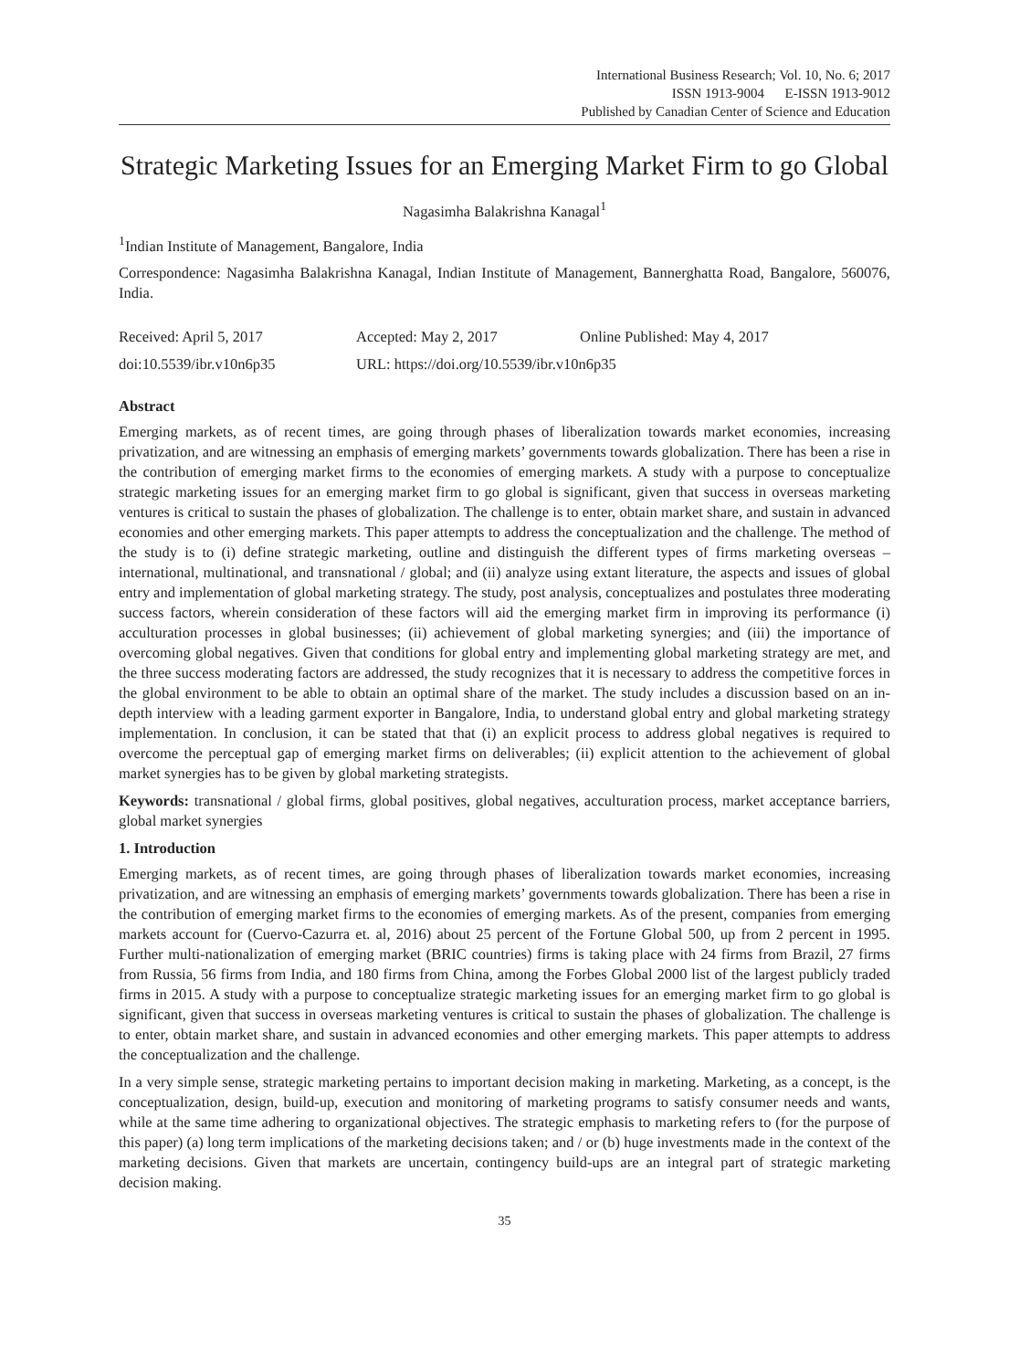International Business Research; Vol. 10, No. 6; 2017
ISSN 1913-9004 E-ISSN 1913-9012
Published by Canadian Center of Science and Education
Strategic Marketing Issues for an Emerging Market Firm to go Global
Nagasimha Balakrishna Kanagal<sup>1</sup>
<sup>1</sup> Indian Institute of Management, Bangalore, India
Correspondence: Nagasimha Balakrishna Kanagal, Indian Institute of Management, Bannerghatta Road, Bangalore, 560076, India.
Received: April 5, 2017 Accepted: May 2, 2017 Online Published: May 4, 2017
doi:10.5539/ibr.v10n6p35 URL: https://doi.org/10.5539/ibr.v10n6p35
Abstract
Emerging markets, as of recent times, are going through phases of liberalization towards market economies, increasing privatization, and are witnessing an emphasis of emerging markets’ governments towards globalization. There has been a rise in the contribution of emerging market firms to the economies of emerging markets. A study with a purpose to conceptualize strategic marketing issues for an emerging market firm to go global is significant, given that success in overseas marketing ventures is critical to sustain the phases of globalization. The challenge is to enter, obtain market share, and sustain in advanced economies and other emerging markets. This paper attempts to address the conceptualization and the challenge. The method of the study is to (i) define strategic marketing, outline and distinguish the different types of firms marketing overseas – international, multinational, and transnational / global; and (ii) analyze using extant literature, the aspects and issues of global entry and implementation of global marketing strategy. The study, post analysis, conceptualizes and postulates three moderating success factors, wherein consideration of these factors will aid the emerging market firm in improving its performance (i) acculturation processes in global businesses; (ii) achievement of global marketing synergies; and (iii) the importance of overcoming global negatives. Given that conditions for global entry and implementing global marketing strategy are met, and the three success moderating factors are addressed, the study recognizes that it is necessary to address the competitive forces in the global environment to be able to obtain an optimal share of the market. The study includes a discussion based on an in-depth interview with a leading garment exporter in Bangalore, India, to understand global entry and global marketing strategy implementation. In conclusion, it can be stated that that (i) an explicit process to address global negatives is required to overcome the perceptual gap of emerging market firms on deliverables; (ii) explicit attention to the achievement of global market synergies has to be given by global marketing strategists.
Keywords: transnational / global firms, global positives, global negatives, acculturation process, market acceptance barriers, global market synergies
1. Introduction
Emerging markets, as of recent times, are going through phases of liberalization towards market economies, increasing privatization, and are witnessing an emphasis of emerging markets’ governments towards globalization. There has been a rise in the contribution of emerging market firms to the economies of emerging markets. As of the present, companies from emerging markets account for (Cuervo-Cazurra et. al, 2016) about 25 percent of the Fortune Global 500, up from 2 percent in 1995. Further multi-nationalization of emerging market (BRIC countries) firms is taking place with 24 firms from Brazil, 27 firms from Russia, 56 firms from India, and 180 firms from China, among the Forbes Global 2000 list of the largest publicly traded firms in 2015. A study with a purpose to conceptualize strategic marketing issues for an emerging market firm to go global is significant, given that success in overseas marketing ventures is critical to sustain the phases of globalization. The challenge is to enter, obtain market share, and sustain in advanced economies and other emerging markets. This paper attempts to address the conceptualization and the challenge.
In a very simple sense, strategic marketing pertains to important decision making in marketing. Marketing, as a concept, is the conceptualization, design, build-up, execution and monitoring of marketing programs to satisfy consumer needs and wants, while at the same time adhering to organizational objectives. The strategic emphasis to marketing refers to (for the purpose of this paper) (a) long term implications of the marketing decisions taken; and / or (b) huge investments made in the context of the marketing decisions. Given that markets are uncertain, contingency build-ups are an integral part of strategic marketing decision making.
35